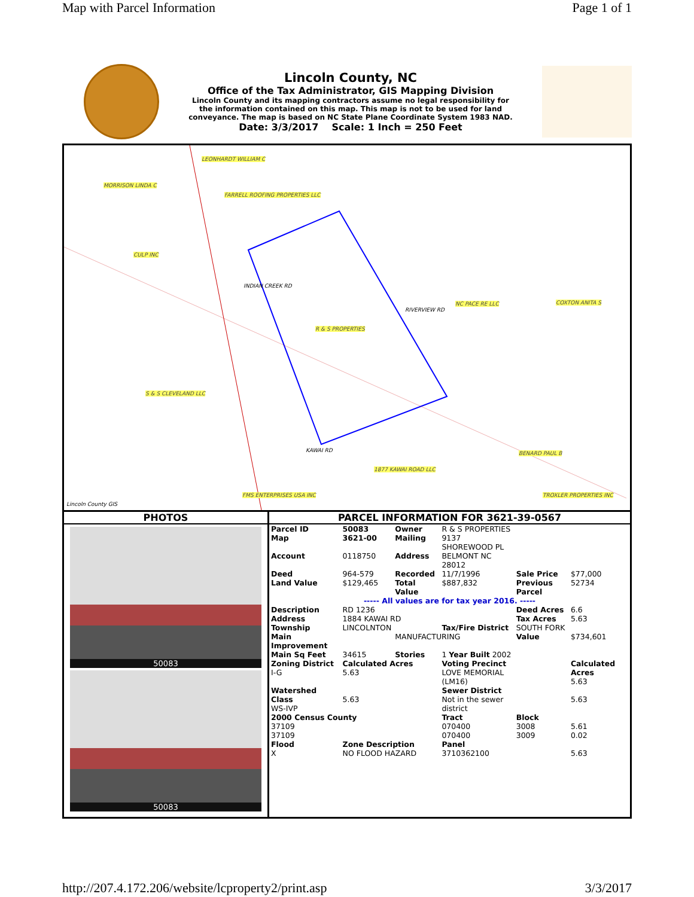Map with Parcel Information Page 1 of 1
Lincoln County, NC
Office of the Tax Administrator, GIS Mapping Division
Lincoln County and its mapping contractors assume no legal responsibility for
the information contained on this map. This map is not to be used for land
conveyance. The map is based on NC State Plane Coordinate System 1983 NAD.
Date: 3/3/2017 Scale: 1 Inch = 250 Feet
LEONHARDT WILLIAM C
MORRISON LINDA C
FARRELL ROOFING PROPERTIES LLC
CULP INC
NC PACE RE LLC COXTON ANITA S
R & S PROPERTIES
S & S CLEVELAND LLC
BENARD PAUL B
1877 KAWAI ROAD LLC
FMS ENTERPRISES USA INC TROXLER PROPERTIES INC
RIVERVIEW RD
INDIAN CREEK RD
KAWAI RD
Lincoln County GIS
PHOTOS
50083
50083
PARCEL INFORMATION FOR 3621-39-0567
| Parcel ID | 50083 | Owner | R & S PROPERTIES | | |
| Map | 3621-00 | Mailing | 9137 SHOREWOOD PL | | |
| Account | 0118750 | Address | BELMONT NC 28012 | | |
| Deed | 964-579 | Recorded | 11/7/1996 | Sale Price | $77,000 |
| Land Value | $129,465 | Total Value | $887,832 | Previous Parcel | 52734 |
| ----- All values are for tax year 2016. ----- | | | | | |
| Description | RD 1236 | | | Deed Acres | 6.6 |
| Address | 1884 KAWAI RD | | | Tax Acres | 5.63 |
| Township | LINCOLNTON | | Tax/Fire District | SOUTH FORK | |
| Main Improvement | | MANUFACTURING | | Value | $734,601 |
| Main Sq Feet | 34615 | Stories | 1 Year Built 2002 | | |
| Zoning District I-G | Calculated Acres 5.63 | | Voting Precinct LOVE MEMORIAL (LM16) | | Calculated Acres 5.63 |
| Watershed Class WS-IVP | 5.63 | | Sewer District Not in the sewer district | | 5.63 |
| 2000 Census County | | | Tract | Block | |
| 37109 | | | 070400 | 3008 | 5.61 |
| 37109 | | | 070400 | 3009 | 0.02 |
| Flood X | Zone Description NO FLOOD HAZARD | | Panel 3710362100 | | 5.63 |
http://207.4.172.206/website/lcproperty2/print.asp 3/3/2017